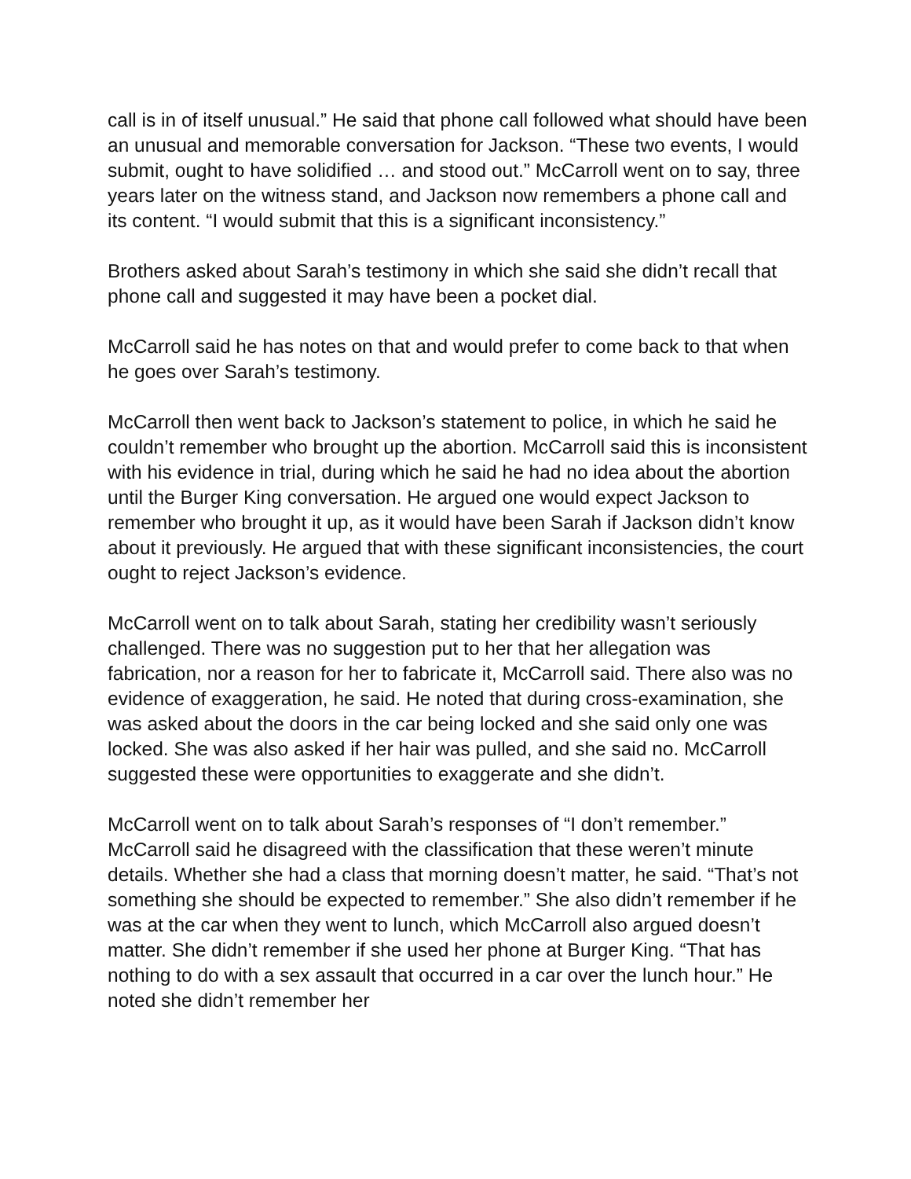call is in of itself unusual.” He said that phone call followed what should have been an unusual and memorable conversation for Jackson. “These two events, I would submit, ought to have solidified … and stood out.” McCarroll went on to say, three years later on the witness stand, and Jackson now remembers a phone call and its content. “I would submit that this is a significant inconsistency.”
Brothers asked about Sarah’s testimony in which she said she didn’t recall that phone call and suggested it may have been a pocket dial.
McCarroll said he has notes on that and would prefer to come back to that when he goes over Sarah’s testimony.
McCarroll then went back to Jackson’s statement to police, in which he said he couldn’t remember who brought up the abortion. McCarroll said this is inconsistent with his evidence in trial, during which he said he had no idea about the abortion until the Burger King conversation. He argued one would expect Jackson to remember who brought it up, as it would have been Sarah if Jackson didn’t know about it previously. He argued that with these significant inconsistencies, the court ought to reject Jackson’s evidence.
McCarroll went on to talk about Sarah, stating her credibility wasn’t seriously challenged. There was no suggestion put to her that her allegation was fabrication, nor a reason for her to fabricate it, McCarroll said. There also was no evidence of exaggeration, he said. He noted that during cross-examination, she was asked about the doors in the car being locked and she said only one was locked. She was also asked if her hair was pulled, and she said no. McCarroll suggested these were opportunities to exaggerate and she didn’t.
McCarroll went on to talk about Sarah’s responses of “I don’t remember.” McCarroll said he disagreed with the classification that these weren’t minute details. Whether she had a class that morning doesn’t matter, he said. “That’s not something she should be expected to remember.” She also didn’t remember if he was at the car when they went to lunch, which McCarroll also argued doesn’t matter. She didn’t remember if she used her phone at Burger King. “That has nothing to do with a sex assault that occurred in a car over the lunch hour.” He noted she didn’t remember her